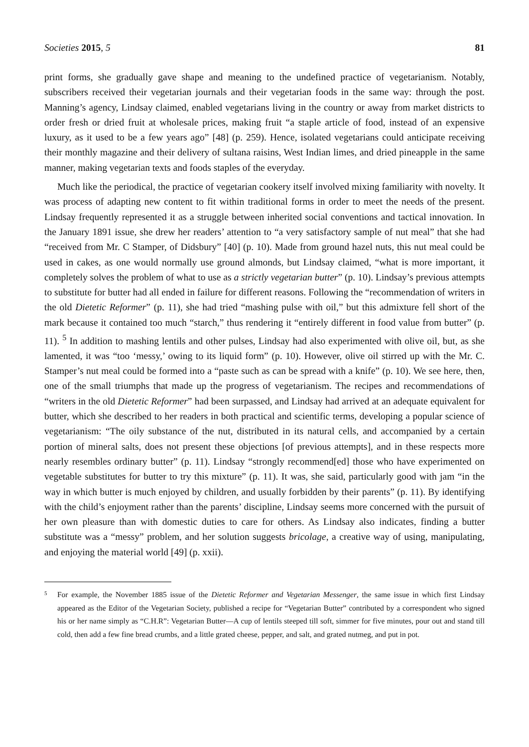Societies 2015, 5 81
print forms, she gradually gave shape and meaning to the undefined practice of vegetarianism. Notably, subscribers received their vegetarian journals and their vegetarian foods in the same way: through the post. Manning’s agency, Lindsay claimed, enabled vegetarians living in the country or away from market districts to order fresh or dried fruit at wholesale prices, making fruit “a staple article of food, instead of an expensive luxury, as it used to be a few years ago” [48] (p. 259). Hence, isolated vegetarians could anticipate receiving their monthly magazine and their delivery of sultana raisins, West Indian limes, and dried pineapple in the same manner, making vegetarian texts and foods staples of the everyday.
Much like the periodical, the practice of vegetarian cookery itself involved mixing familiarity with novelty. It was process of adapting new content to fit within traditional forms in order to meet the needs of the present. Lindsay frequently represented it as a struggle between inherited social conventions and tactical innovation. In the January 1891 issue, she drew her readers’ attention to “a very satisfactory sample of nut meal” that she had “received from Mr. C Stamper, of Didsbury” [40] (p. 10). Made from ground hazel nuts, this nut meal could be used in cakes, as one would normally use ground almonds, but Lindsay claimed, “what is more important, it completely solves the problem of what to use as a strictly vegetarian butter” (p. 10). Lindsay’s previous attempts to substitute for butter had all ended in failure for different reasons. Following the “recommendation of writers in the old Dietetic Reformer” (p. 11), she had tried “mashing pulse with oil,” but this admixture fell short of the mark because it contained too much “starch,” thus rendering it “entirely different in food value from butter” (p. 11). <sup>5</sup> In addition to mashing lentils and other pulses, Lindsay had also experimented with olive oil, but, as she lamented, it was “too ‘messy,’ owing to its liquid form” (p. 10). However, olive oil stirred up with the Mr. C. Stamper’s nut meal could be formed into a “paste such as can be spread with a knife” (p. 10). We see here, then, one of the small triumphs that made up the progress of vegetarianism. The recipes and recommendations of “writers in the old Dietetic Reformer” had been surpassed, and Lindsay had arrived at an adequate equivalent for butter, which she described to her readers in both practical and scientific terms, developing a popular science of vegetarianism: “The oily substance of the nut, distributed in its natural cells, and accompanied by a certain portion of mineral salts, does not present these objections [of previous attempts], and in these respects more nearly resembles ordinary butter” (p. 11). Lindsay “strongly recommend[ed] those who have experimented on vegetable substitutes for butter to try this mixture” (p. 11). It was, she said, particularly good with jam “in the way in which butter is much enjoyed by children, and usually forbidden by their parents” (p. 11). By identifying with the child’s enjoyment rather than the parents’ discipline, Lindsay seems more concerned with the pursuit of her own pleasure than with domestic duties to care for others. As Lindsay also indicates, finding a butter substitute was a “messy” problem, and her solution suggests bricolage, a creative way of using, manipulating, and enjoying the material world [49] (p. xxii).
5 For example, the November 1885 issue of the Dietetic Reformer and Vegetarian Messenger, the same issue in which first Lindsay appeared as the Editor of the Vegetarian Society, published a recipe for “Vegetarian Butter” contributed by a correspondent who signed his or her name simply as “C.H.R”: Vegetarian Butter—A cup of lentils steeped till soft, simmer for five minutes, pour out and stand till cold, then add a few fine bread crumbs, and a little grated cheese, pepper, and salt, and grated nutmeg, and put in pot.